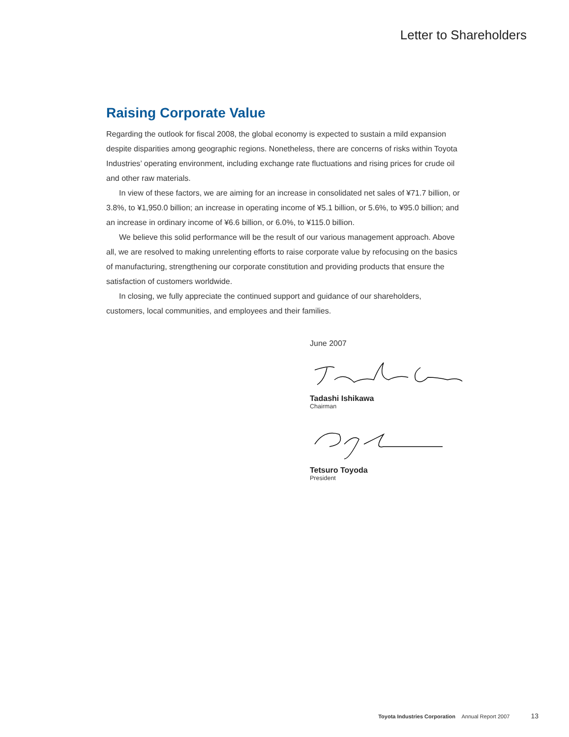Letter to Shareholders
Raising Corporate Value
Regarding the outlook for fiscal 2008, the global economy is expected to sustain a mild expansion despite disparities among geographic regions. Nonetheless, there are concerns of risks within Toyota Industries’ operating environment, including exchange rate fluctuations and rising prices for crude oil and other raw materials.
In view of these factors, we are aiming for an increase in consolidated net sales of ¥71.7 billion, or 3.8%, to ¥1,950.0 billion; an increase in operating income of ¥5.1 billion, or 5.6%, to ¥95.0 billion; and an increase in ordinary income of ¥6.6 billion, or 6.0%, to ¥115.0 billion.
We believe this solid performance will be the result of our various management approach. Above all, we are resolved to making unrelenting efforts to raise corporate value by refocusing on the basics of manufacturing, strengthening our corporate constitution and providing products that ensure the satisfaction of customers worldwide.
In closing, we fully appreciate the continued support and guidance of our shareholders, customers, local communities, and employees and their families.
June 2007
Tadashi Ishikawa
Chairman
Tetsuro Toyoda
President
Toyota Industries Corporation Annual Report 2007 13